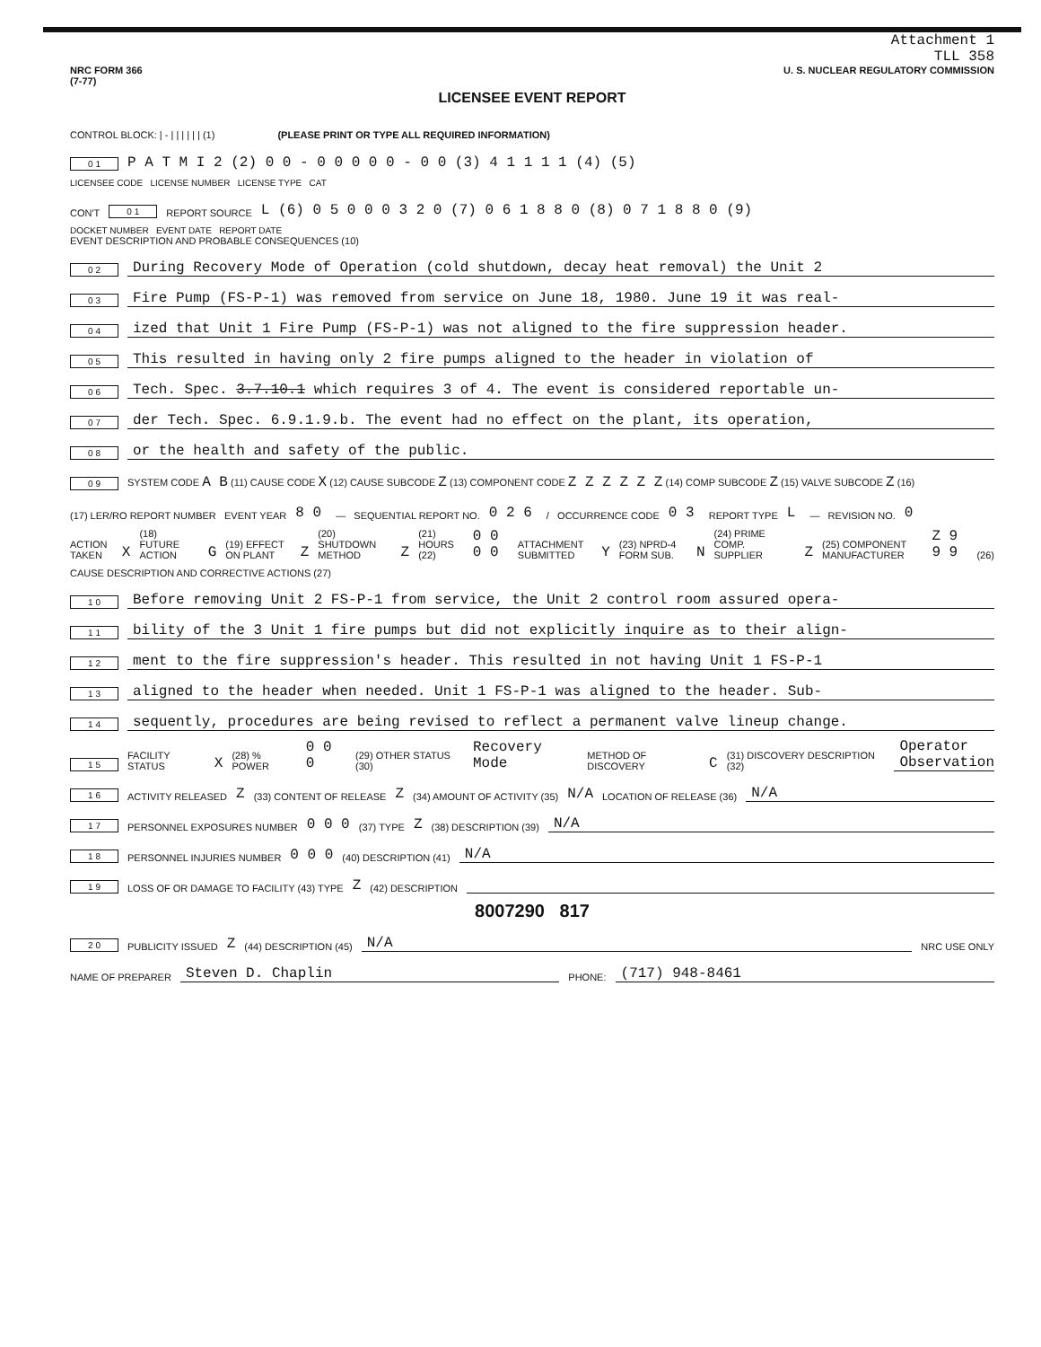Attachment 1
TLL 358
NRC FORM 366
(7-77) U. S. NUCLEAR REGULATORY COMMISSION
LICENSEE EVENT REPORT
CONTROL BLOCK: | - | | | | | | (1) (PLEASE PRINT OR TYPE ALL REQUIRED INFORMATION)
0 1 P A T M I 2 (2) 0 0 - 0 0 0 0 0 - 0 0 (3) 4 1 1 1 1 (4) (5)
LICENSEE CODE LICENSE NUMBER LICENSE TYPE CAT
CON'T 0 1 REPORT SOURCE L (6) 0 5 0 0 0 3 2 0 (7) 0 6 1 8 8 0 (8) 0 7 1 8 8 0 (9)
DOCKET NUMBER EVENT DATE REPORT DATE
EVENT DESCRIPTION AND PROBABLE CONSEQUENCES (10)
0 2 During Recovery Mode of Operation (cold shutdown, decay heat removal) the Unit 2
0 3 Fire Pump (FS-P-1) was removed from service on June 18, 1980. June 19 it was real-
0 4 ized that Unit 1 Fire Pump (FS-P-1) was not aligned to the fire suppression header.
0 5 This resulted in having only 2 fire pumps aligned to the header in violation of
0 6 Tech. Spec. 3.7.10.1 which requires 3 of 4. The event is considered reportable un-
0 7 der Tech. Spec. 6.9.1.9.b. The event had no effect on the plant, its operation,
0 8 or the health and safety of the public.
0 9 SYSTEM CODE A B (11) CAUSE CODE X (12) CAUSE SUBCODE Z (13) COMPONENT CODE Z Z Z Z Z Z (14) COMP SUBCODE Z (15) VALVE SUBCODE Z (16)
(17) LER/RO REPORT NUMBER EVENT YEAR 8 0 — SEQUENTIAL REPORT NO. 0 2 6 / OCCURRENCE CODE 0 3 REPORT TYPE L — REVISION NO. 0
ACTION TAKEN X (18) FUTURE ACTION G (19) EFFECT ON PLANT Z (20) SHUTDOWN METHOD Z (21) HOURS (22) 0 0 0 0 ATTACHMENT SUBMITTED Y (23) NPRD-4 FORM SUB. N (24) PRIME COMP. SUPPLIER Z (25) COMPONENT MANUFACTURER Z 9 9 9 (26)
CAUSE DESCRIPTION AND CORRECTIVE ACTIONS (27)
1 0 Before removing Unit 2 FS-P-1 from service, the Unit 2 control room assured opera-
1 1 bility of the 3 Unit 1 fire pumps but did not explicitly inquire as to their align-
1 2 ment to the fire suppression's header. This resulted in not having Unit 1 FS-P-1
1 3 aligned to the header when needed. Unit 1 FS-P-1 was aligned to the header. Sub-
1 4 sequently, procedures are being revised to reflect a permanent valve lineup change.
1 5 FACILITY STATUS X (28) % POWER 0 0 0 (29) OTHER STATUS (30) Recovery Mode METHOD OF DISCOVERY C (31) DISCOVERY DESCRIPTION (32) Operator Observation
1 6 ACTIVITY RELEASED Z (33) CONTENT OF RELEASE Z (34) AMOUNT OF ACTIVITY (35) N/A LOCATION OF RELEASE (36) N/A
1 7 PERSONNEL EXPOSURES NUMBER 0 0 0 (37) TYPE Z (38) DESCRIPTION (39) N/A
1 8 PERSONNEL INJURIES NUMBER 0 0 0 (40) DESCRIPTION (41) N/A
1 9 LOSS OF OR DAMAGE TO FACILITY (43) TYPE Z (42) DESCRIPTION
8007290 817
2 0 PUBLICITY ISSUED Z (44) DESCRIPTION (45) N/A NRC USE ONLY
NAME OF PREPARER Steven D. Chaplin PHONE: (717) 948-8461